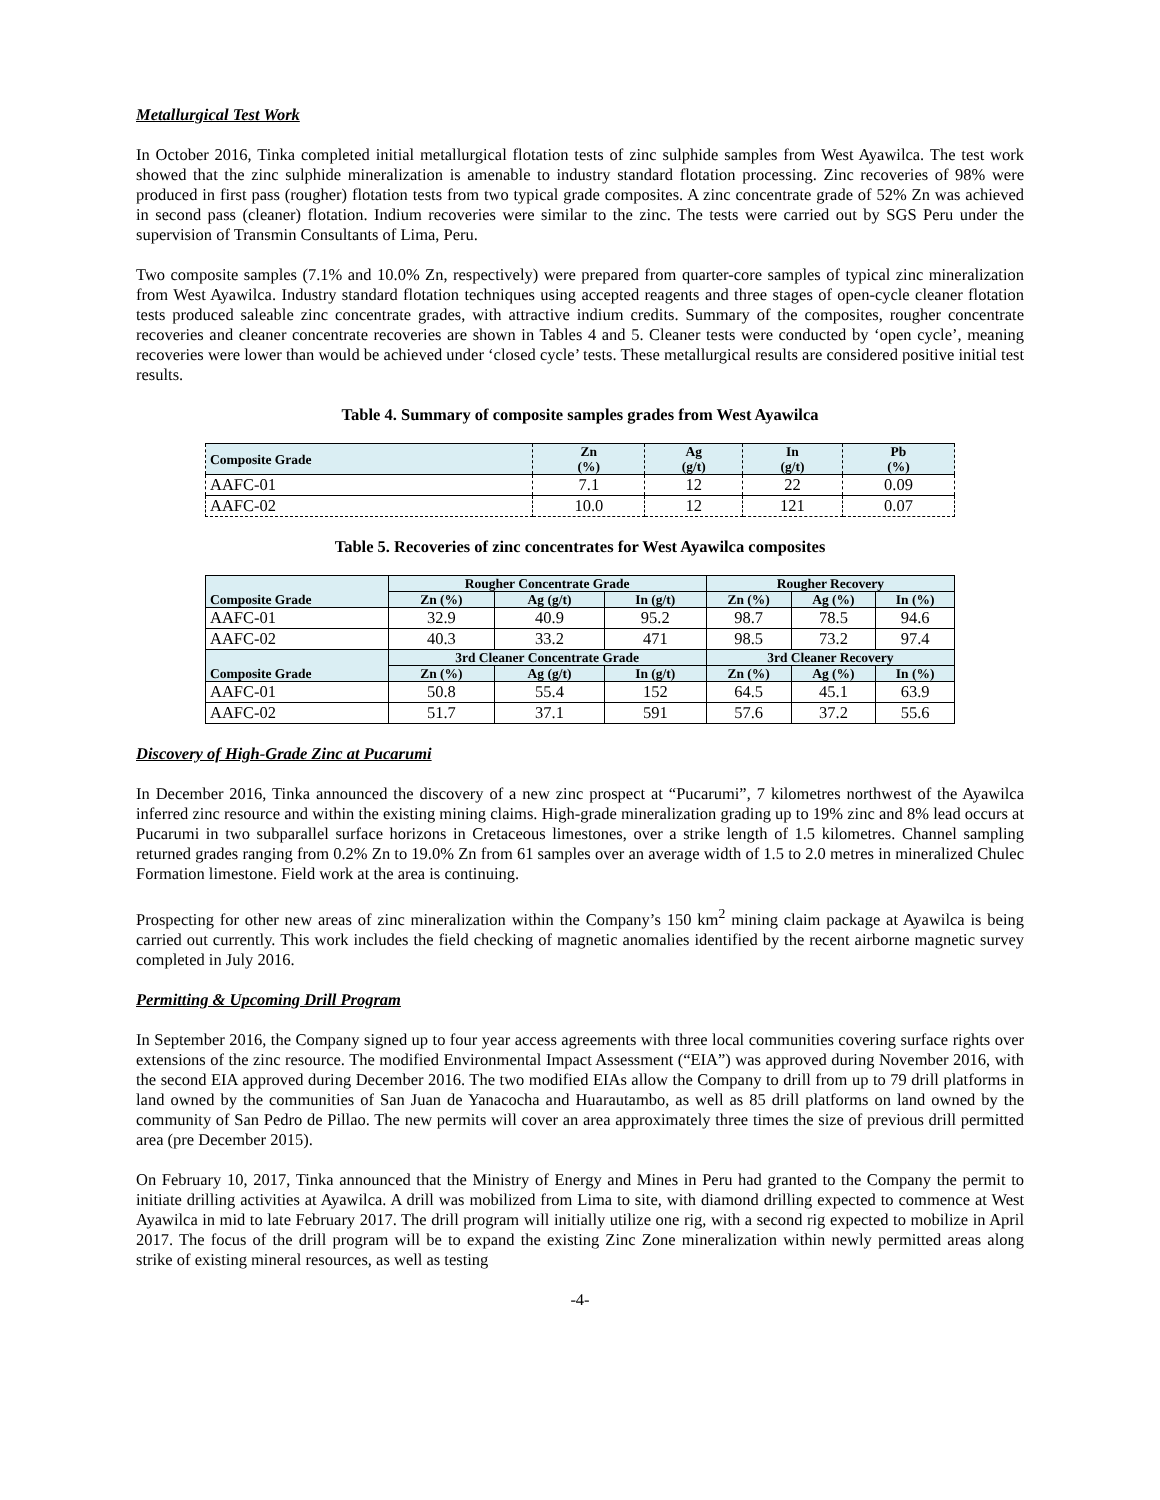Metallurgical Test Work
In October 2016, Tinka completed initial metallurgical flotation tests of zinc sulphide samples from West Ayawilca. The test work showed that the zinc sulphide mineralization is amenable to industry standard flotation processing. Zinc recoveries of 98% were produced in first pass (rougher) flotation tests from two typical grade composites. A zinc concentrate grade of 52% Zn was achieved in second pass (cleaner) flotation. Indium recoveries were similar to the zinc. The tests were carried out by SGS Peru under the supervision of Transmin Consultants of Lima, Peru.
Two composite samples (7.1% and 10.0% Zn, respectively) were prepared from quarter-core samples of typical zinc mineralization from West Ayawilca. Industry standard flotation techniques using accepted reagents and three stages of open-cycle cleaner flotation tests produced saleable zinc concentrate grades, with attractive indium credits. Summary of the composites, rougher concentrate recoveries and cleaner concentrate recoveries are shown in Tables 4 and 5. Cleaner tests were conducted by ‘open cycle’, meaning recoveries were lower than would be achieved under ‘closed cycle’ tests. These metallurgical results are considered positive initial test results.
Table 4. Summary of composite samples grades from West Ayawilca
| Composite Grade | Zn (%) | Ag (g/t) | In (g/t) | Pb (%) |
| --- | --- | --- | --- | --- |
| AAFC-01 | 7.1 | 12 | 22 | 0.09 |
| AAFC-02 | 10.0 | 12 | 121 | 0.07 |
Table 5. Recoveries of zinc concentrates for West Ayawilca composites
| Composite Grade | Rougher Concentrate Grade | | | Rougher Recovery | | |
| --- | --- | --- | --- | --- | --- | --- |
| | Zn (%) | Ag (g/t) | In (g/t) | Zn (%) | Ag (%) | In (%) |
| AAFC-01 | 32.9 | 40.9 | 95.2 | 98.7 | 78.5 | 94.6 |
| AAFC-02 | 40.3 | 33.2 | 471 | 98.5 | 73.2 | 97.4 |
| Composite Grade | 3rd Cleaner Concentrate Grade | | | 3rd Cleaner Recovery | | |
| | Zn (%) | Ag (g/t) | In (g/t) | Zn (%) | Ag (%) | In (%) |
| AAFC-01 | 50.8 | 55.4 | 152 | 64.5 | 45.1 | 63.9 |
| AAFC-02 | 51.7 | 37.1 | 591 | 57.6 | 37.2 | 55.6 |
Discovery of High-Grade Zinc at Pucarumi
In December 2016, Tinka announced the discovery of a new zinc prospect at “Pucarumi”, 7 kilometres northwest of the Ayawilca inferred zinc resource and within the existing mining claims. High-grade mineralization grading up to 19% zinc and 8% lead occurs at Pucarumi in two subparallel surface horizons in Cretaceous limestones, over a strike length of 1.5 kilometres. Channel sampling returned grades ranging from 0.2% Zn to 19.0% Zn from 61 samples over an average width of 1.5 to 2.0 metres in mineralized Chulec Formation limestone. Field work at the area is continuing.
Prospecting for other new areas of zinc mineralization within the Company’s 150 km<sup>2</sup> mining claim package at Ayawilca is being carried out currently. This work includes the field checking of magnetic anomalies identified by the recent airborne magnetic survey completed in July 2016.
Permitting & Upcoming Drill Program
In September 2016, the Company signed up to four year access agreements with three local communities covering surface rights over extensions of the zinc resource. The modified Environmental Impact Assessment (“EIA”) was approved during November 2016, with the second EIA approved during December 2016. The two modified EIAs allow the Company to drill from up to 79 drill platforms in land owned by the communities of San Juan de Yanacocha and Huarautambo, as well as 85 drill platforms on land owned by the community of San Pedro de Pillao. The new permits will cover an area approximately three times the size of previous drill permitted area (pre December 2015).
On February 10, 2017, Tinka announced that the Ministry of Energy and Mines in Peru had granted to the Company the permit to initiate drilling activities at Ayawilca. A drill was mobilized from Lima to site, with diamond drilling expected to commence at West Ayawilca in mid to late February 2017. The drill program will initially utilize one rig, with a second rig expected to mobilize in April 2017. The focus of the drill program will be to expand the existing Zinc Zone mineralization within newly permitted areas along strike of existing mineral resources, as well as testing
-4-